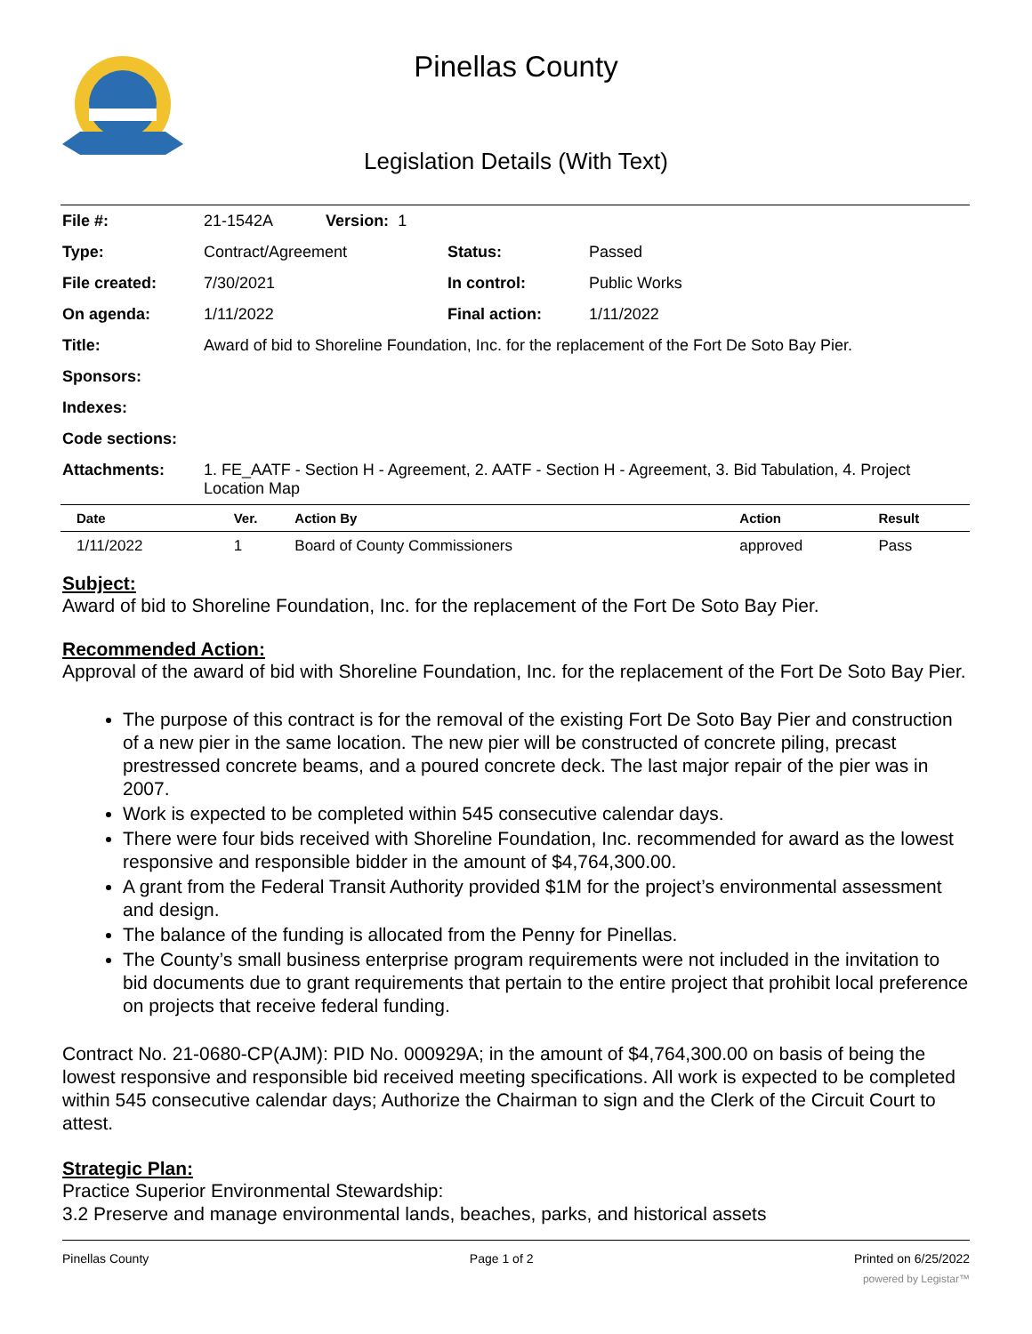Pinellas County
Legislation Details (With Text)
| File #: | 21-1542A Version: 1 | | |
| Type: | Contract/Agreement | Status: | Passed |
| File created: | 7/30/2021 | In control: | Public Works |
| On agenda: | 1/11/2022 | Final action: | 1/11/2022 |
| Title: | Award of bid to Shoreline Foundation, Inc. for the replacement of the Fort De Soto Bay Pier. | | |
| Sponsors: | | | |
| Indexes: | | | |
| Code sections: | | | |
| Attachments: | 1. FE_AATF - Section H - Agreement, 2. AATF - Section H - Agreement, 3. Bid Tabulation, 4. Project Location Map | | |
| Date | Ver. | Action By | Action | Result |
| --- | --- | --- | --- | --- |
| 1/11/2022 | 1 | Board of County Commissioners | approved | Pass |
Subject:
Award of bid to Shoreline Foundation, Inc. for the replacement of the Fort De Soto Bay Pier.
Recommended Action:
Approval of the award of bid with Shoreline Foundation, Inc. for the replacement of the Fort De Soto Bay Pier.
The purpose of this contract is for the removal of the existing Fort De Soto Bay Pier and construction of a new pier in the same location. The new pier will be constructed of concrete piling, precast prestressed concrete beams, and a poured concrete deck. The last major repair of the pier was in 2007.
Work is expected to be completed within 545 consecutive calendar days.
There were four bids received with Shoreline Foundation, Inc. recommended for award as the lowest responsive and responsible bidder in the amount of $4,764,300.00.
A grant from the Federal Transit Authority provided $1M for the project’s environmental assessment and design.
The balance of the funding is allocated from the Penny for Pinellas.
The County’s small business enterprise program requirements were not included in the invitation to bid documents due to grant requirements that pertain to the entire project that prohibit local preference on projects that receive federal funding.
Contract No. 21-0680-CP(AJM): PID No. 000929A; in the amount of $4,764,300.00 on basis of being the lowest responsive and responsible bid received meeting specifications. All work is expected to be completed within 545 consecutive calendar days; Authorize the Chairman to sign and the Clerk of the Circuit Court to attest.
Strategic Plan:
Practice Superior Environmental Stewardship:
3.2 Preserve and manage environmental lands, beaches, parks, and historical assets
Pinellas County Page 1 of 2 Printed on 6/25/2022
powered by Legistar™